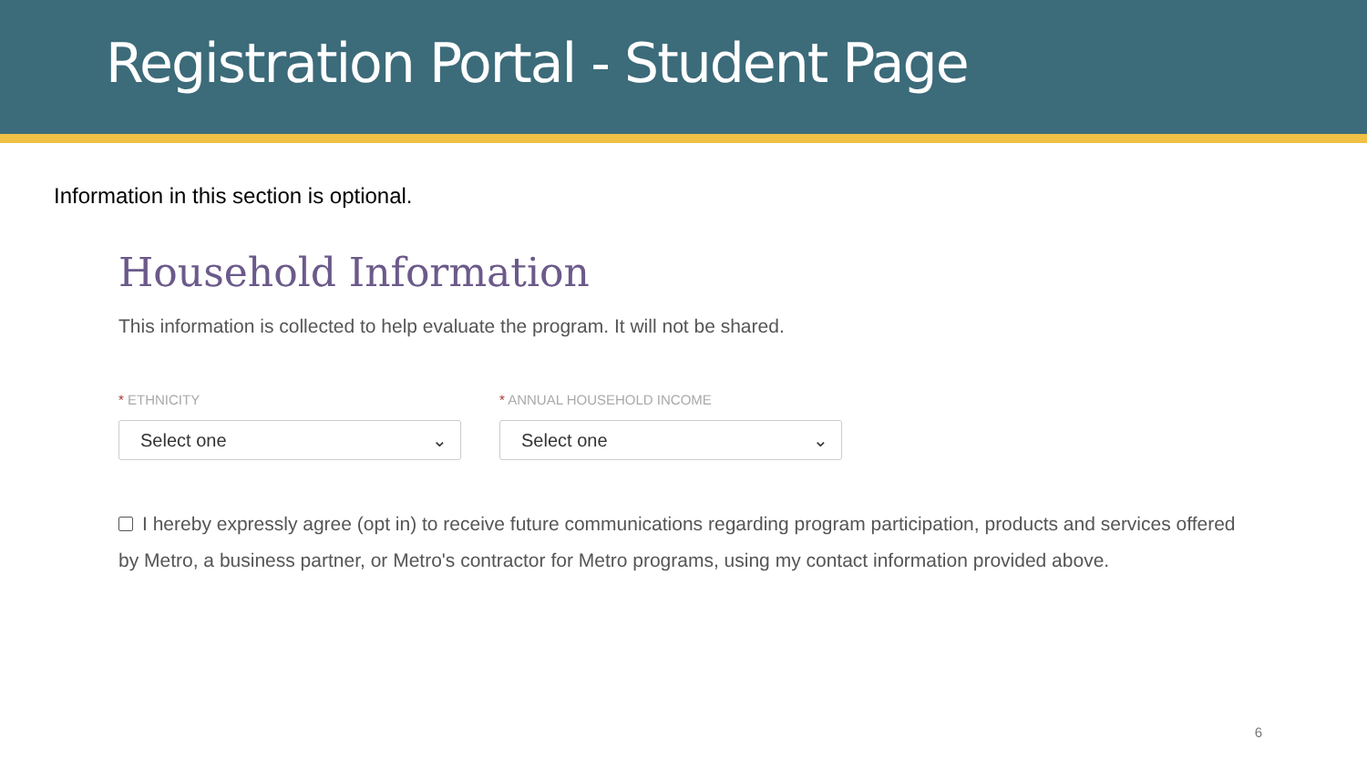Registration Portal - Student Page
Information in this section is optional.
Household Information
This information is collected to help evaluate the program. It will not be shared.
* ETHNICITY
Select one ⌄
* ANNUAL HOUSEHOLD INCOME
Select one ⌄
I hereby expressly agree (opt in) to receive future communications regarding program participation, products and services offered by Metro, a business partner, or Metro's contractor for Metro programs, using my contact information provided above.
6